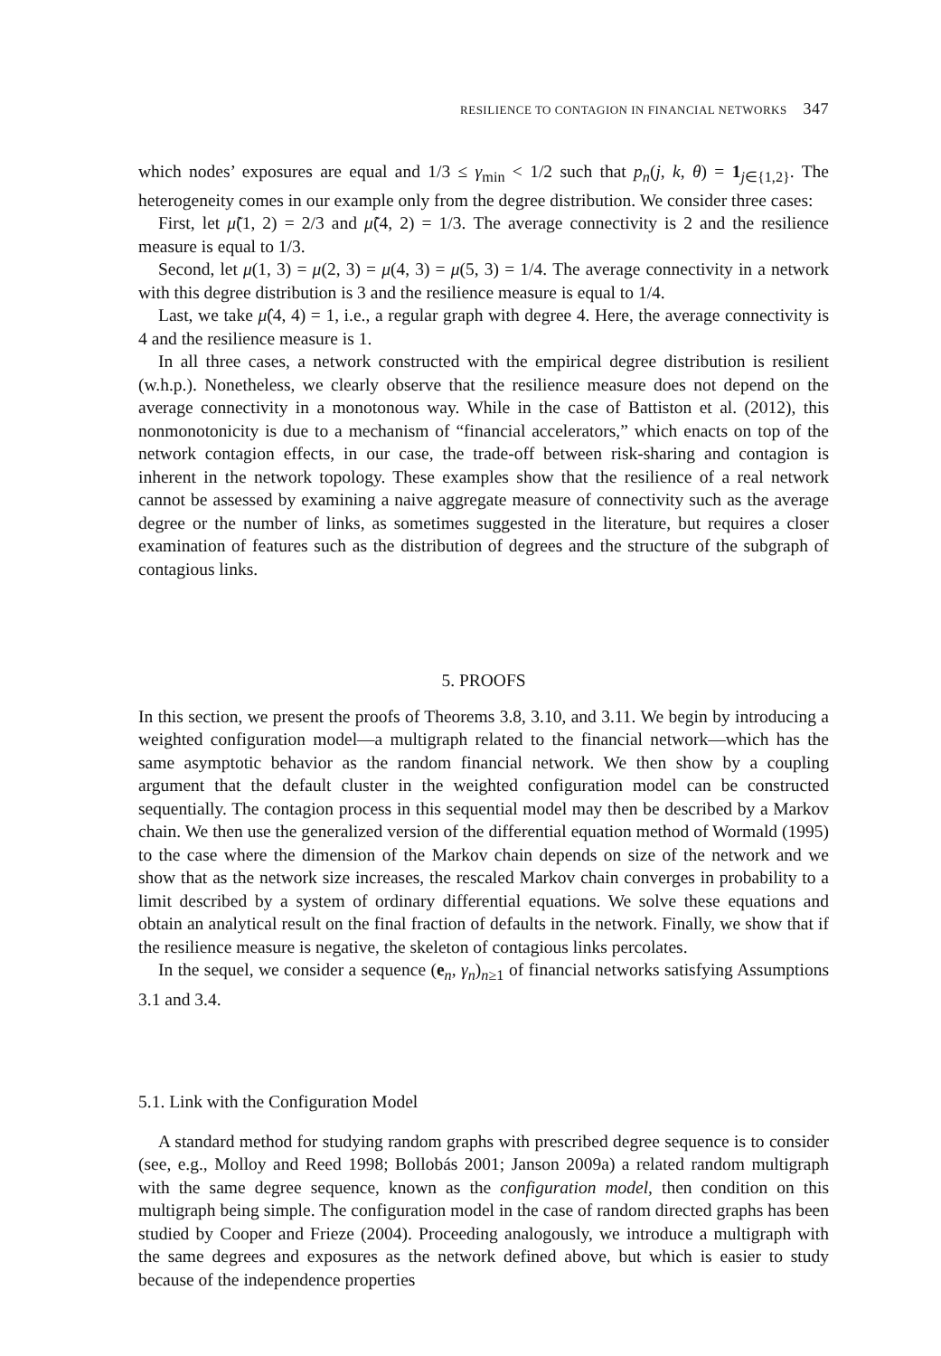RESILIENCE TO CONTAGION IN FINANCIAL NETWORKS 347
which nodes’ exposures are equal and 1/3 ≤ γ<sub>min</sub> < 1/2 such that p<sub>n</sub>(j, k, θ) = 1<sub>j∈{1,2}</sub>. The heterogeneity comes in our example only from the degree distribution. We consider three cases:
First, let μ̃(1, 2) = 2/3 and μ̃(4, 2) = 1/3. The average connectivity is 2 and the resilience measure is equal to 1/3.
Second, let μ(1, 3) = μ(2, 3) = μ(4, 3) = μ(5, 3) = 1/4. The average connectivity in a network with this degree distribution is 3 and the resilience measure is equal to 1/4.
Last, we take μ̂(4, 4) = 1, i.e., a regular graph with degree 4. Here, the average connectivity is 4 and the resilience measure is 1.
In all three cases, a network constructed with the empirical degree distribution is resilient (w.h.p.). Nonetheless, we clearly observe that the resilience measure does not depend on the average connectivity in a monotonous way. While in the case of Battiston et al. (2012), this nonmonotonicity is due to a mechanism of “financial accelerators,” which enacts on top of the network contagion effects, in our case, the trade-off between risk-sharing and contagion is inherent in the network topology. These examples show that the resilience of a real network cannot be assessed by examining a naive aggregate measure of connectivity such as the average degree or the number of links, as sometimes suggested in the literature, but requires a closer examination of features such as the distribution of degrees and the structure of the subgraph of contagious links.
5. PROOFS
In this section, we present the proofs of Theorems 3.8, 3.10, and 3.11. We begin by introducing a weighted configuration model—a multigraph related to the financial network—which has the same asymptotic behavior as the random financial network. We then show by a coupling argument that the default cluster in the weighted configuration model can be constructed sequentially. The contagion process in this sequential model may then be described by a Markov chain. We then use the generalized version of the differential equation method of Wormald (1995) to the case where the dimension of the Markov chain depends on size of the network and we show that as the network size increases, the rescaled Markov chain converges in probability to a limit described by a system of ordinary differential equations. We solve these equations and obtain an analytical result on the final fraction of defaults in the network. Finally, we show that if the resilience measure is negative, the skeleton of contagious links percolates.
In the sequel, we consider a sequence (e<sub>n</sub>, γ<sub>n</sub>)<sub>n≥1</sub> of financial networks satisfying Assumptions 3.1 and 3.4.
5.1. Link with the Configuration Model
A standard method for studying random graphs with prescribed degree sequence is to consider (see, e.g., Molloy and Reed 1998; Bollobás 2001; Janson 2009a) a related random multigraph with the same degree sequence, known as the configuration model, then condition on this multigraph being simple. The configuration model in the case of random directed graphs has been studied by Cooper and Frieze (2004). Proceeding analogously, we introduce a multigraph with the same degrees and exposures as the network defined above, but which is easier to study because of the independence properties